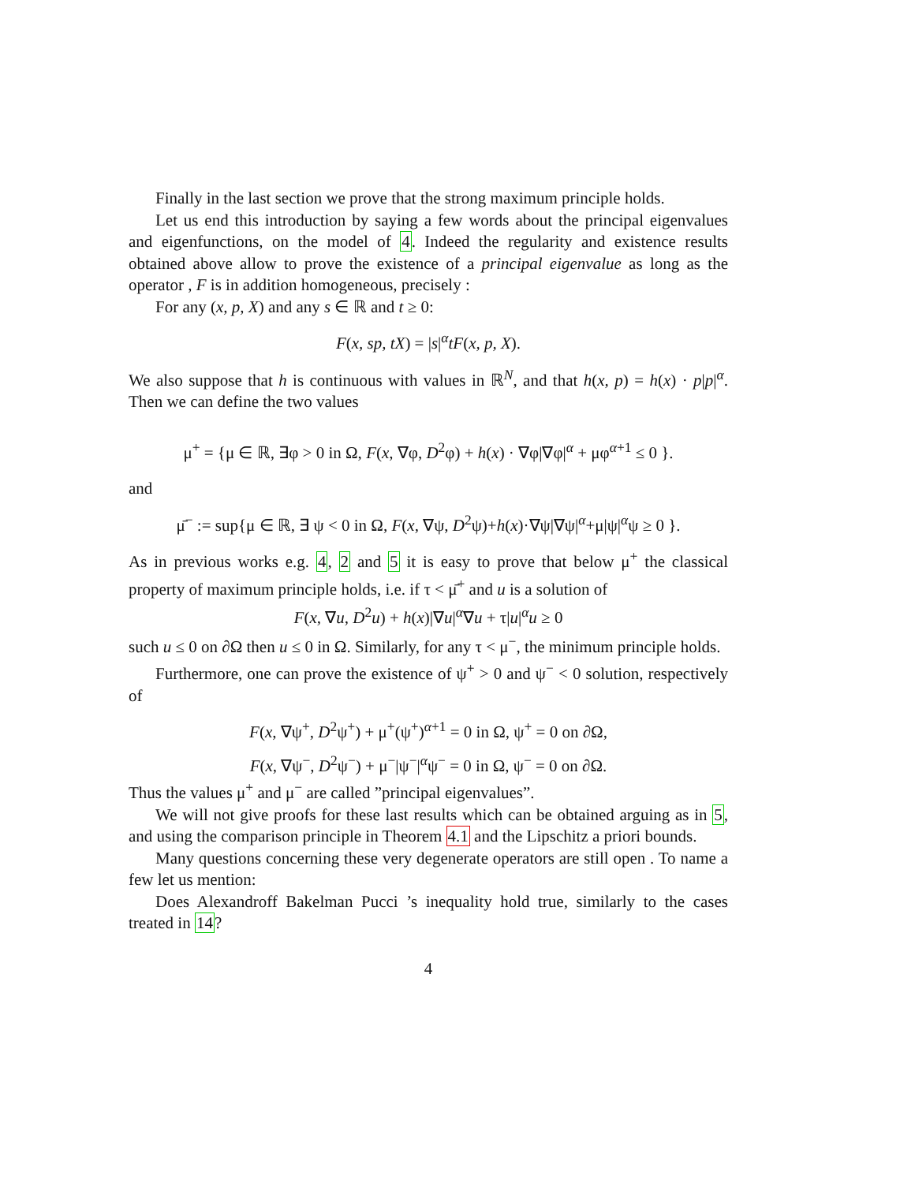Finally in the last section we prove that the strong maximum principle holds.
Let us end this introduction by saying a few words about the principal eigenvalues and eigenfunctions, on the model of 4. Indeed the regularity and existence results obtained above allow to prove the existence of a principal eigenvalue as long as the operator , F is in addition homogeneous, precisely :
For any (x, p, X) and any s ∈ ℝ and t ≥ 0:
F(x, sp, tX) = |s|<sup>α</sup>tF(x, p, X).
We also suppose that h is continuous with values in ℝ<sup>N</sup>, and that h(x, p) = h(x) · p|p|<sup>α</sup>. Then we can define the two values
μ<sup>+</sup> = {μ ∈ ℝ, ∃φ > 0 in Ω, F(x, ∇φ, D<sup>2</sup>φ) + h(x) · ∇φ|∇φ|<sup>α</sup> + μφ<sup>α+1</sup> ≤ 0 }.
and
μ̄<sup>−</sup> := sup{μ ∈ ℝ, ∃ ψ < 0 in Ω, F(x, ∇ψ, D<sup>2</sup>ψ)+h(x)·∇ψ|∇ψ|<sup>α</sup>+μ|ψ|<sup>α</sup>ψ ≥ 0 }.
As in previous works e.g. 4, 2 and 5 it is easy to prove that below μ<sup>+</sup> the classical property of maximum principle holds, i.e. if τ < μ̄<sup>+</sup> and u is a solution of
F(x, ∇u, D<sup>2</sup>u) + h(x)|∇u|<sup>α</sup>∇u + τ|u|<sup>α</sup>u ≥ 0
such u ≤ 0 on ∂Ω then u ≤ 0 in Ω. Similarly, for any τ < μ<sup>−</sup>, the minimum principle holds.
Furthermore, one can prove the existence of ψ<sup>+</sup> > 0 and ψ<sup>−</sup> < 0 solution, respectively of
F(x, ∇ψ<sup>+</sup>, D<sup>2</sup>ψ<sup>+</sup>) + μ<sup>+</sup>(ψ<sup>+</sup>)<sup>α+1</sup> = 0 in Ω, ψ<sup>+</sup> = 0 on ∂Ω,
F(x, ∇ψ<sup>−</sup>, D<sup>2</sup>ψ<sup>−</sup>) + μ<sup>−</sup>|ψ<sup>−</sup>|<sup>α</sup>ψ<sup>−</sup> = 0 in Ω, ψ<sup>−</sup> = 0 on ∂Ω.
Thus the values μ<sup>+</sup> and μ<sup>−</sup> are called ”principal eigenvalues”.
We will not give proofs for these last results which can be obtained arguing as in 5, and using the comparison principle in Theorem 4.1 and the Lipschitz a priori bounds.
Many questions concerning these very degenerate operators are still open . To name a few let us mention:
Does Alexandroff Bakelman Pucci ’s inequality hold true, similarly to the cases treated in 14?
4